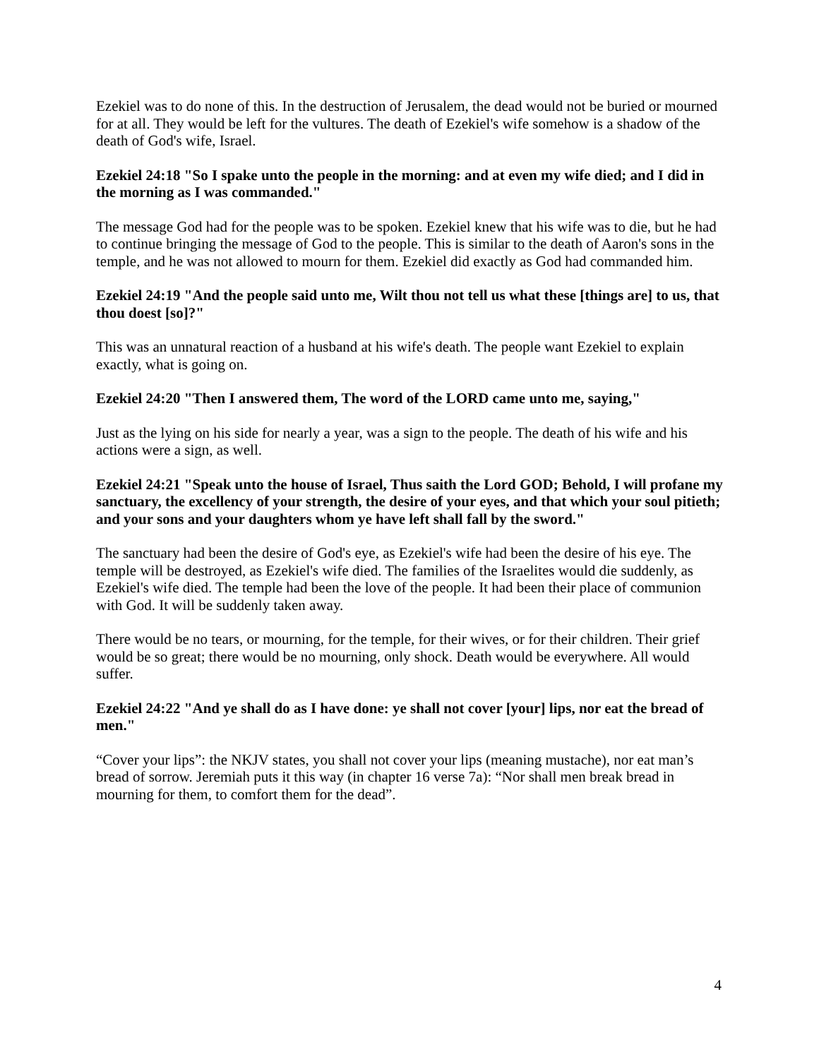Ezekiel was to do none of this. In the destruction of Jerusalem, the dead would not be buried or mourned for at all. They would be left for the vultures. The death of Ezekiel's wife somehow is a shadow of the death of God's wife, Israel.
Ezekiel 24:18 "So I spake unto the people in the morning: and at even my wife died; and I did in the morning as I was commanded."
The message God had for the people was to be spoken. Ezekiel knew that his wife was to die, but he had to continue bringing the message of God to the people. This is similar to the death of Aaron's sons in the temple, and he was not allowed to mourn for them. Ezekiel did exactly as God had commanded him.
Ezekiel 24:19 "And the people said unto me, Wilt thou not tell us what these [things are] to us, that thou doest [so]?"
This was an unnatural reaction of a husband at his wife's death. The people want Ezekiel to explain exactly, what is going on.
Ezekiel 24:20 "Then I answered them, The word of the LORD came unto me, saying,"
Just as the lying on his side for nearly a year, was a sign to the people. The death of his wife and his actions were a sign, as well.
Ezekiel 24:21 "Speak unto the house of Israel, Thus saith the Lord GOD; Behold, I will profane my sanctuary, the excellency of your strength, the desire of your eyes, and that which your soul pitieth; and your sons and your daughters whom ye have left shall fall by the sword."
The sanctuary had been the desire of God's eye, as Ezekiel's wife had been the desire of his eye. The temple will be destroyed, as Ezekiel's wife died. The families of the Israelites would die suddenly, as Ezekiel's wife died. The temple had been the love of the people. It had been their place of communion with God. It will be suddenly taken away.
There would be no tears, or mourning, for the temple, for their wives, or for their children. Their grief would be so great; there would be no mourning, only shock. Death would be everywhere. All would suffer.
Ezekiel 24:22 "And ye shall do as I have done: ye shall not cover [your] lips, nor eat the bread of men."
“Cover your lips”: the NKJV states, you shall not cover your lips (meaning mustache), nor eat man’s bread of sorrow. Jeremiah puts it this way (in chapter 16 verse 7a): “Nor shall men break bread in mourning for them, to comfort them for the dead”.
4